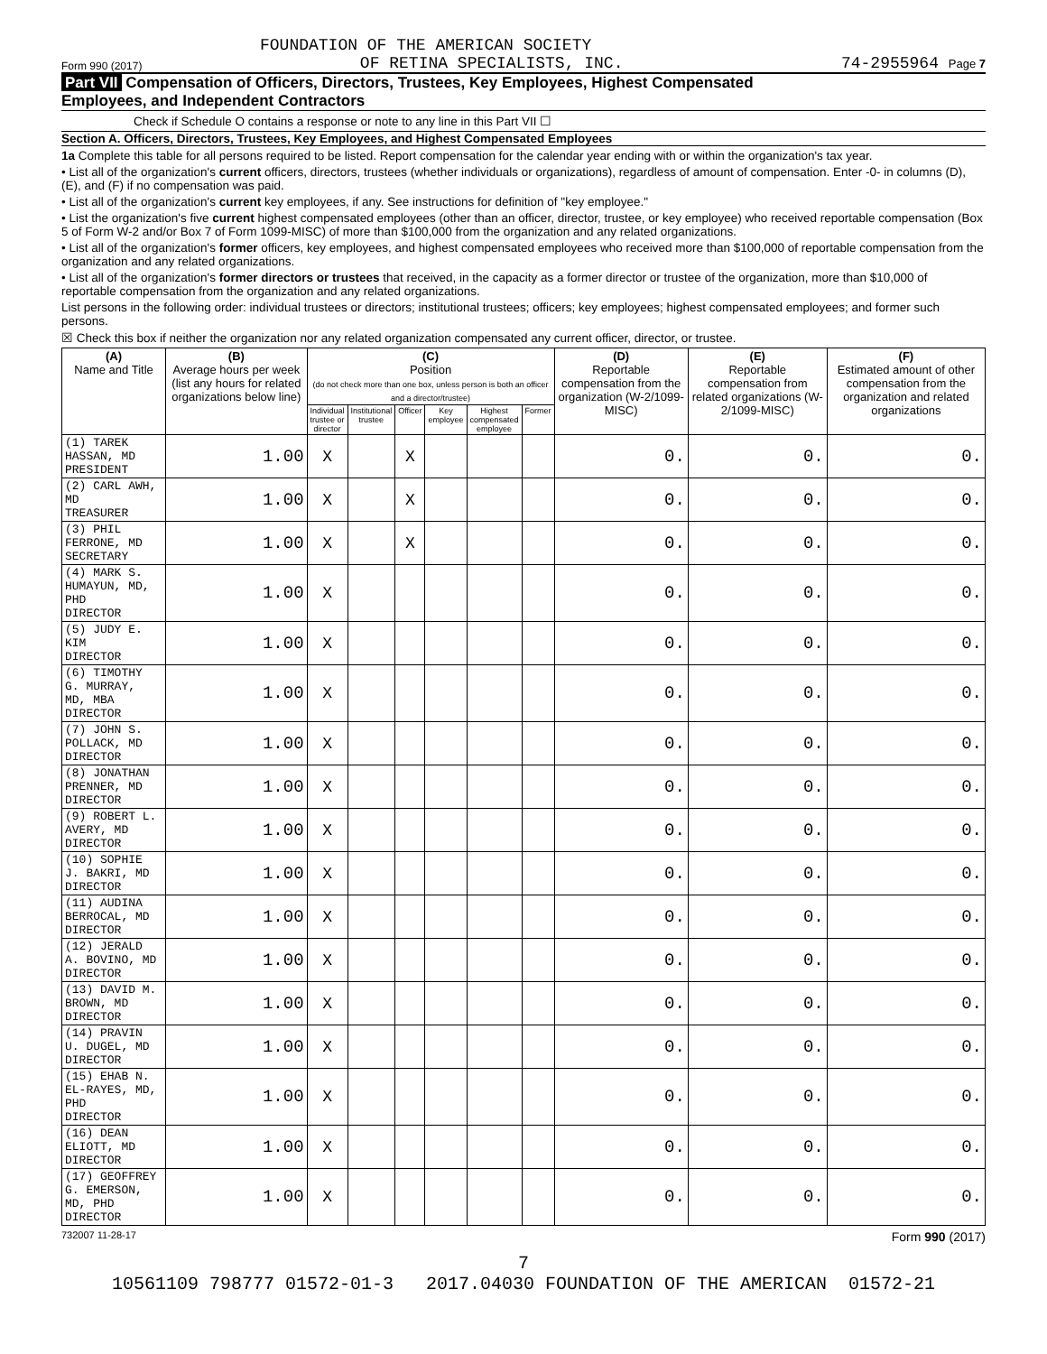FOUNDATION OF THE AMERICAN SOCIETY
Form 990 (2017) OF RETINA SPECIALISTS, INC. 74-2955964 Page 7
Part VII Compensation of Officers, Directors, Trustees, Key Employees, Highest Compensated
Employees, and Independent Contractors
Check if Schedule O contains a response or note to any line in this Part VII ☐
Section A. Officers, Directors, Trustees, Key Employees, and Highest Compensated Employees
1a Complete this table for all persons required to be listed. Report compensation for the calendar year ending with or within the organization's tax year.
• List all of the organization's current officers, directors, trustees (whether individuals or organizations), regardless of amount of compensation. Enter -0- in columns (D), (E), and (F) if no compensation was paid.
• List all of the organization's current key employees, if any. See instructions for definition of "key employee."
• List the organization's five current highest compensated employees (other than an officer, director, trustee, or key employee) who received reportable compensation (Box 5 of Form W-2 and/or Box 7 of Form 1099-MISC) of more than $100,000 from the organization and any related organizations.
• List all of the organization's former officers, key employees, and highest compensated employees who received more than $100,000 of reportable compensation from the organization and any related organizations.
• List all of the organization's former directors or trustees that received, in the capacity as a former director or trustee of the organization, more than $10,000 of reportable compensation from the organization and any related organizations.
List persons in the following order: individual trustees or directors; institutional trustees; officers; key employees; highest compensated employees; and former such persons.
☒ Check this box if neither the organization nor any related organization compensated any current officer, director, or trustee.
| (A) Name and Title | (B) Average hours per week (list any hours for related organizations below line) | (C) Position (do not check more than one box, unless person is both an officer and a director/trustee) | | | | | | (D) Reportable compensation from the organization (W-2/1099-MISC) | (E) Reportable compensation from related organizations (W-2/1099-MISC) | (F) Estimated amount of other compensation from the organization and related organizations |
| --- | --- | --- | --- | --- | --- | --- | --- | --- | --- | --- |
| | | Individual trustee or director | Institutional trustee | Officer | Key employee | Highest compensated employee | Former | | | |
| (1) TAREK HASSAN, MD PRESIDENT | 1.00 | X | | X | | | | 0. | 0. | 0. |
| (2) CARL AWH, MD TREASURER | 1.00 | X | | X | | | | 0. | 0. | 0. |
| (3) PHIL FERRONE, MD SECRETARY | 1.00 | X | | X | | | | 0. | 0. | 0. |
| (4) MARK S. HUMAYUN, MD, PHD DIRECTOR | 1.00 | X | | | | | | 0. | 0. | 0. |
| (5) JUDY E. KIM DIRECTOR | 1.00 | X | | | | | | 0. | 0. | 0. |
| (6) TIMOTHY G. MURRAY, MD, MBA DIRECTOR | 1.00 | X | | | | | | 0. | 0. | 0. |
| (7) JOHN S. POLLACK, MD DIRECTOR | 1.00 | X | | | | | | 0. | 0. | 0. |
| (8) JONATHAN PRENNER, MD DIRECTOR | 1.00 | X | | | | | | 0. | 0. | 0. |
| (9) ROBERT L. AVERY, MD DIRECTOR | 1.00 | X | | | | | | 0. | 0. | 0. |
| (10) SOPHIE J. BAKRI, MD DIRECTOR | 1.00 | X | | | | | | 0. | 0. | 0. |
| (11) AUDINA BERROCAL, MD DIRECTOR | 1.00 | X | | | | | | 0. | 0. | 0. |
| (12) JERALD A. BOVINO, MD DIRECTOR | 1.00 | X | | | | | | 0. | 0. | 0. |
| (13) DAVID M. BROWN, MD DIRECTOR | 1.00 | X | | | | | | 0. | 0. | 0. |
| (14) PRAVIN U. DUGEL, MD DIRECTOR | 1.00 | X | | | | | | 0. | 0. | 0. |
| (15) EHAB N. EL-RAYES, MD, PHD DIRECTOR | 1.00 | X | | | | | | 0. | 0. | 0. |
| (16) DEAN ELIOTT, MD DIRECTOR | 1.00 | X | | | | | | 0. | 0. | 0. |
| (17) GEOFFREY G. EMERSON, MD, PHD DIRECTOR | 1.00 | X | | | | | | 0. | 0. | 0. |
732007 11-28-17 Form 990 (2017)
7
10561109 798777 01572-01-3 2017.04030 FOUNDATION OF THE AMERICAN 01572-21